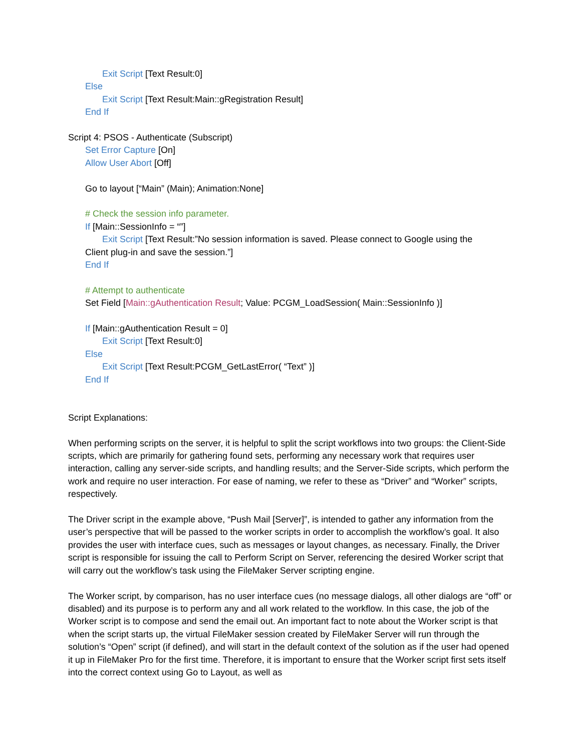Exit Script [Text Result:0]
Else
Exit Script [Text Result:Main::gRegistration Result]
End If
Script 4: PSOS - Authenticate (Subscript)
Set Error Capture [On]
Allow User Abort [Off]
Go to layout [“Main” (Main); Animation:None]
# Check the session info parameter.
If [Main::SessionInfo = “”]
Exit Script [Text Result:”No session information is saved. Please connect to Google using the
Client plug-in and save the session.”]
End If
# Attempt to authenticate
Set Field [Main::gAuthentication Result; Value: PCGM_LoadSession( Main::SessionInfo )]
If [Main::gAuthentication Result = 0]
Exit Script [Text Result:0]
Else
Exit Script [Text Result:PCGM_GetLastError( “Text” )]
End If
Script Explanations:
When performing scripts on the server, it is helpful to split the script workflows into two groups: the Client-Side scripts, which are primarily for gathering found sets, performing any necessary work that requires user interaction, calling any server-side scripts, and handling results; and the Server-Side scripts, which perform the work and require no user interaction. For ease of naming, we refer to these as “Driver” and “Worker” scripts, respectively.
The Driver script in the example above, “Push Mail [Server]”, is intended to gather any information from the user’s perspective that will be passed to the worker scripts in order to accomplish the workflow’s goal. It also provides the user with interface cues, such as messages or layout changes, as necessary. Finally, the Driver script is responsible for issuing the call to Perform Script on Server, referencing the desired Worker script that will carry out the workflow’s task using the FileMaker Server scripting engine.
The Worker script, by comparison, has no user interface cues (no message dialogs, all other dialogs are “off” or disabled) and its purpose is to perform any and all work related to the workflow. In this case, the job of the Worker script is to compose and send the email out. An important fact to note about the Worker script is that when the script starts up, the virtual FileMaker session created by FileMaker Server will run through the solution’s “Open” script (if defined), and will start in the default context of the solution as if the user had opened it up in FileMaker Pro for the first time. Therefore, it is important to ensure that the Worker script first sets itself into the correct context using Go to Layout, as well as